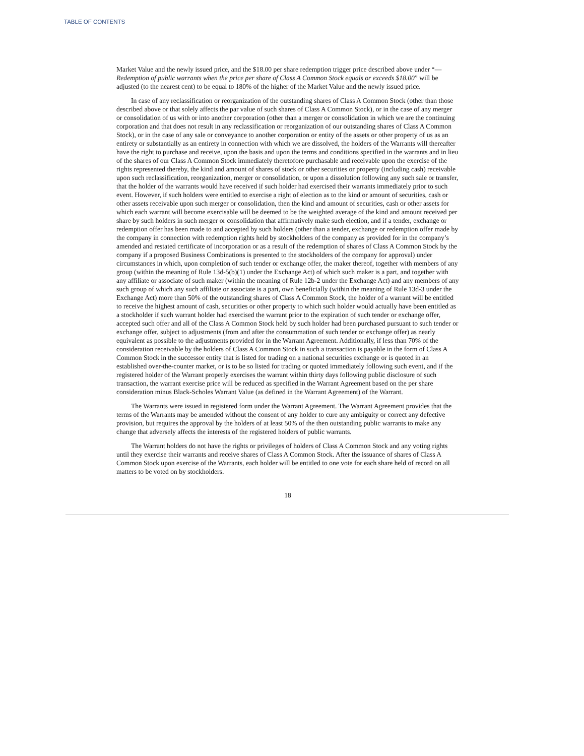TABLE OF CONTENTS
Market Value and the newly issued price, and the $18.00 per share redemption trigger price described above under “— Redemption of public warrants when the price per share of Class A Common Stock equals or exceeds $18.00” will be adjusted (to the nearest cent) to be equal to 180% of the higher of the Market Value and the newly issued price.
In case of any reclassification or reorganization of the outstanding shares of Class A Common Stock (other than those described above or that solely affects the par value of such shares of Class A Common Stock), or in the case of any merger or consolidation of us with or into another corporation (other than a merger or consolidation in which we are the continuing corporation and that does not result in any reclassification or reorganization of our outstanding shares of Class A Common Stock), or in the case of any sale or conveyance to another corporation or entity of the assets or other property of us as an entirety or substantially as an entirety in connection with which we are dissolved, the holders of the Warrants will thereafter have the right to purchase and receive, upon the basis and upon the terms and conditions specified in the warrants and in lieu of the shares of our Class A Common Stock immediately theretofore purchasable and receivable upon the exercise of the rights represented thereby, the kind and amount of shares of stock or other securities or property (including cash) receivable upon such reclassification, reorganization, merger or consolidation, or upon a dissolution following any such sale or transfer, that the holder of the warrants would have received if such holder had exercised their warrants immediately prior to such event. However, if such holders were entitled to exercise a right of election as to the kind or amount of securities, cash or other assets receivable upon such merger or consolidation, then the kind and amount of securities, cash or other assets for which each warrant will become exercisable will be deemed to be the weighted average of the kind and amount received per share by such holders in such merger or consolidation that affirmatively make such election, and if a tender, exchange or redemption offer has been made to and accepted by such holders (other than a tender, exchange or redemption offer made by the company in connection with redemption rights held by stockholders of the company as provided for in the company’s amended and restated certificate of incorporation or as a result of the redemption of shares of Class A Common Stock by the company if a proposed Business Combinations is presented to the stockholders of the company for approval) under circumstances in which, upon completion of such tender or exchange offer, the maker thereof, together with members of any group (within the meaning of Rule 13d-5(b)(1) under the Exchange Act) of which such maker is a part, and together with any affiliate or associate of such maker (within the meaning of Rule 12b-2 under the Exchange Act) and any members of any such group of which any such affiliate or associate is a part, own beneficially (within the meaning of Rule 13d-3 under the Exchange Act) more than 50% of the outstanding shares of Class A Common Stock, the holder of a warrant will be entitled to receive the highest amount of cash, securities or other property to which such holder would actually have been entitled as a stockholder if such warrant holder had exercised the warrant prior to the expiration of such tender or exchange offer, accepted such offer and all of the Class A Common Stock held by such holder had been purchased pursuant to such tender or exchange offer, subject to adjustments (from and after the consummation of such tender or exchange offer) as nearly equivalent as possible to the adjustments provided for in the Warrant Agreement. Additionally, if less than 70% of the consideration receivable by the holders of Class A Common Stock in such a transaction is payable in the form of Class A Common Stock in the successor entity that is listed for trading on a national securities exchange or is quoted in an established over-the-counter market, or is to be so listed for trading or quoted immediately following such event, and if the registered holder of the Warrant properly exercises the warrant within thirty days following public disclosure of such transaction, the warrant exercise price will be reduced as specified in the Warrant Agreement based on the per share consideration minus Black-Scholes Warrant Value (as defined in the Warrant Agreement) of the Warrant.
The Warrants were issued in registered form under the Warrant Agreement. The Warrant Agreement provides that the terms of the Warrants may be amended without the consent of any holder to cure any ambiguity or correct any defective provision, but requires the approval by the holders of at least 50% of the then outstanding public warrants to make any change that adversely affects the interests of the registered holders of public warrants.
The Warrant holders do not have the rights or privileges of holders of Class A Common Stock and any voting rights until they exercise their warrants and receive shares of Class A Common Stock. After the issuance of shares of Class A Common Stock upon exercise of the Warrants, each holder will be entitled to one vote for each share held of record on all matters to be voted on by stockholders.
18